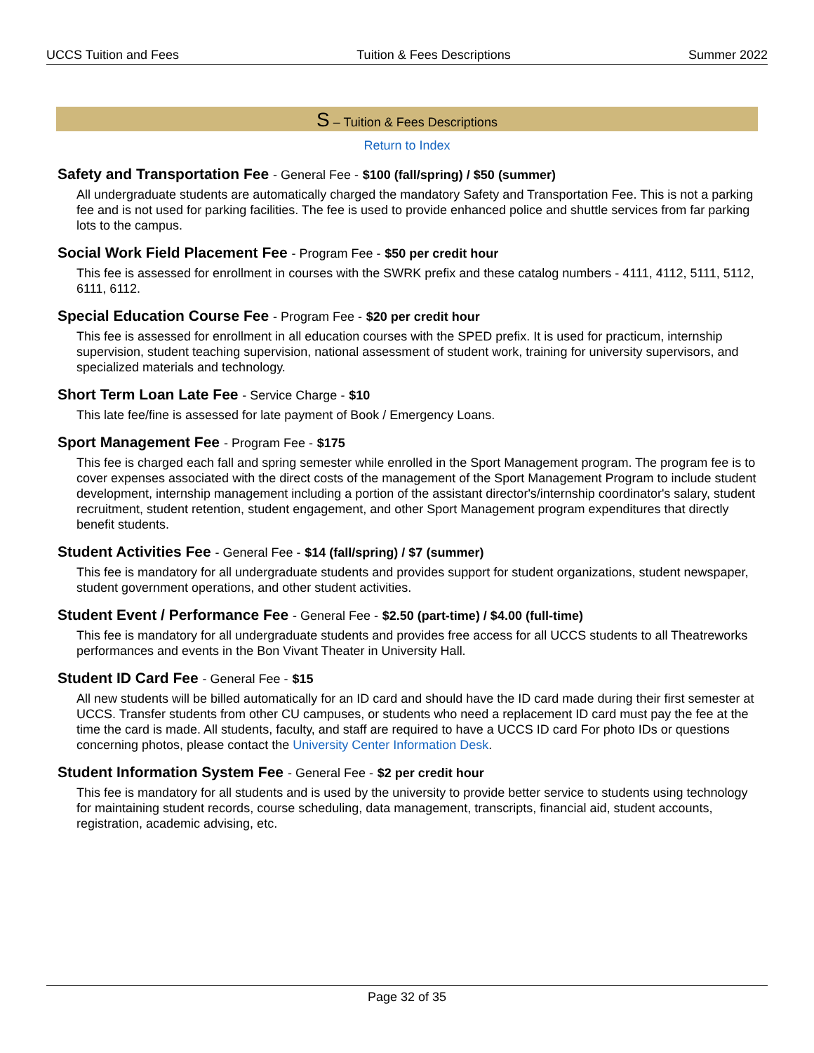UCCS Tuition and Fees Tuition & Fees Descriptions Summer 2022
S – Tuition & Fees Descriptions
Return to Index
Safety and Transportation Fee - General Fee - $100 (fall/spring) / $50 (summer)
All undergraduate students are automatically charged the mandatory Safety and Transportation Fee. This is not a parking fee and is not used for parking facilities. The fee is used to provide enhanced police and shuttle services from far parking lots to the campus.
Social Work Field Placement Fee - Program Fee - $50 per credit hour
This fee is assessed for enrollment in courses with the SWRK prefix and these catalog numbers - 4111, 4112, 5111, 5112, 6111, 6112.
Special Education Course Fee - Program Fee - $20 per credit hour
This fee is assessed for enrollment in all education courses with the SPED prefix. It is used for practicum, internship supervision, student teaching supervision, national assessment of student work, training for university supervisors, and specialized materials and technology.
Short Term Loan Late Fee - Service Charge - $10
This late fee/fine is assessed for late payment of Book / Emergency Loans.
Sport Management Fee - Program Fee - $175
This fee is charged each fall and spring semester while enrolled in the Sport Management program. The program fee is to cover expenses associated with the direct costs of the management of the Sport Management Program to include student development, internship management including a portion of the assistant director's/internship coordinator's salary, student recruitment, student retention, student engagement, and other Sport Management program expenditures that directly benefit students.
Student Activities Fee - General Fee - $14 (fall/spring) / $7 (summer)
This fee is mandatory for all undergraduate students and provides support for student organizations, student newspaper, student government operations, and other student activities.
Student Event / Performance Fee - General Fee - $2.50 (part-time) / $4.00 (full-time)
This fee is mandatory for all undergraduate students and provides free access for all UCCS students to all Theatreworks performances and events in the Bon Vivant Theater in University Hall.
Student ID Card Fee - General Fee - $15
All new students will be billed automatically for an ID card and should have the ID card made during their first semester at UCCS. Transfer students from other CU campuses, or students who need a replacement ID card must pay the fee at the time the card is made. All students, faculty, and staff are required to have a UCCS ID card For photo IDs or questions concerning photos, please contact the University Center Information Desk.
Student Information System Fee - General Fee - $2 per credit hour
This fee is mandatory for all students and is used by the university to provide better service to students using technology for maintaining student records, course scheduling, data management, transcripts, financial aid, student accounts, registration, academic advising, etc.
Page 32 of 35